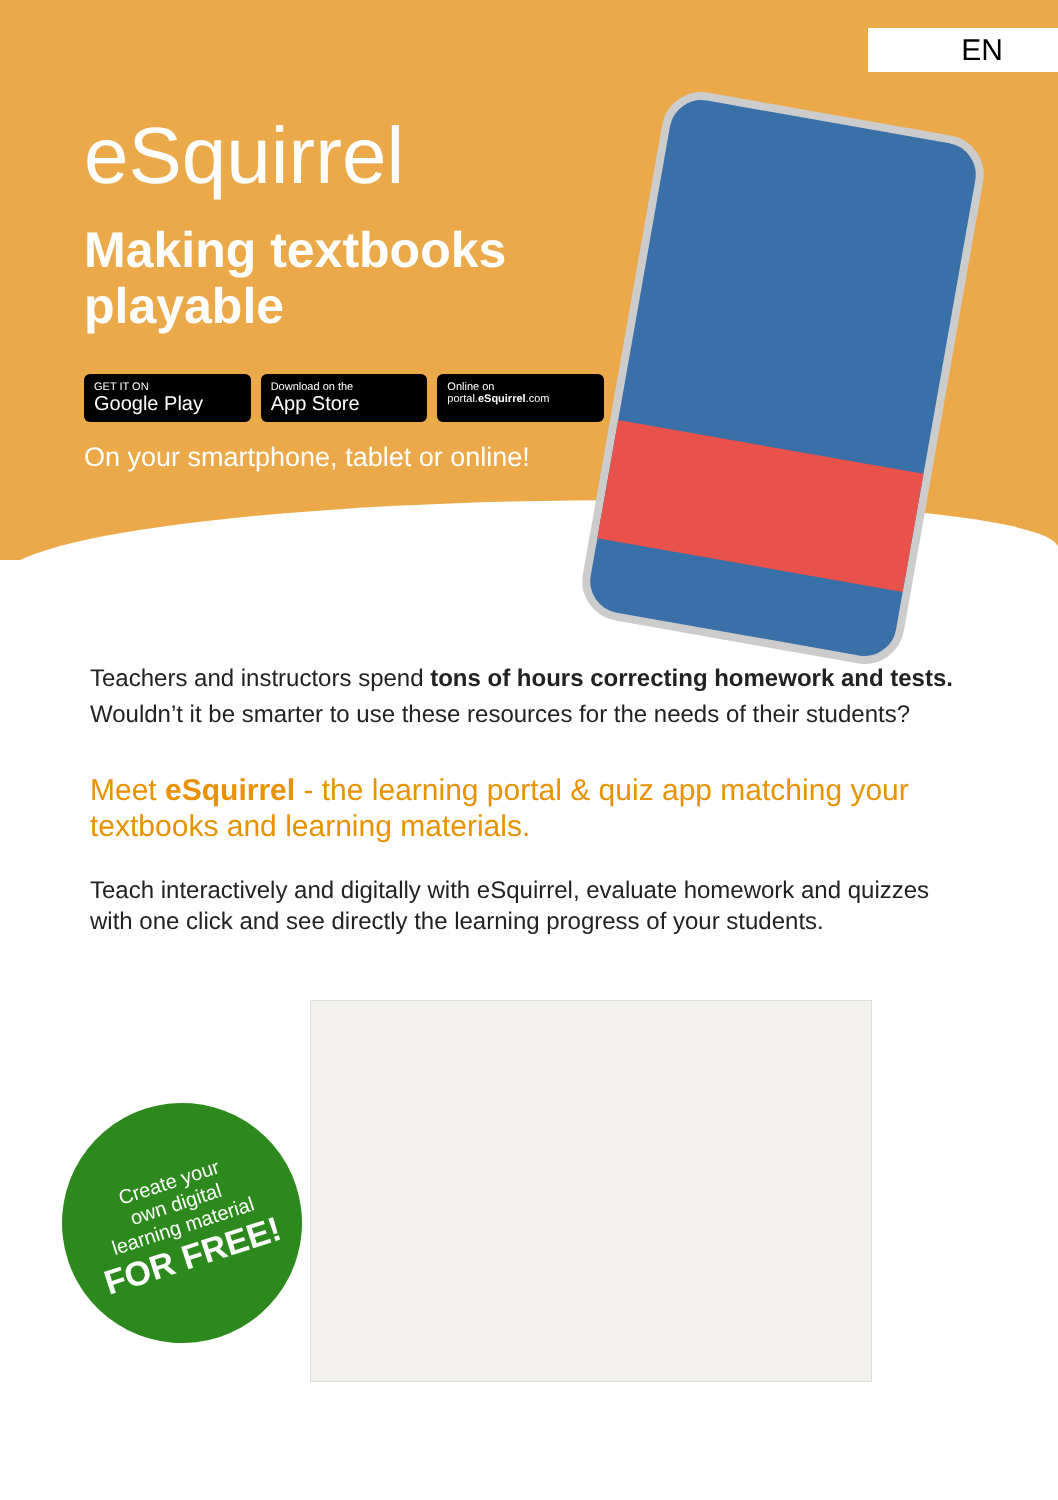EN
eSquirrel
Making textbooks playable
GET IT ON
Google Play
Download on the
App Store
Online on
portal.eSquirrel.com
On your smartphone, tablet or online!
Teachers and instructors spend tons of hours correcting homework and tests. Wouldn’t it be smarter to use these resources for the needs of their students?
Meet eSquirrel - the learning portal & quiz app matching your textbooks and learning materials.
Teach interactively and digitally with eSquirrel, evaluate homework and quizzes with one click and see directly the learning progress of your students.
Create your
own digital
learning material
FOR FREE!